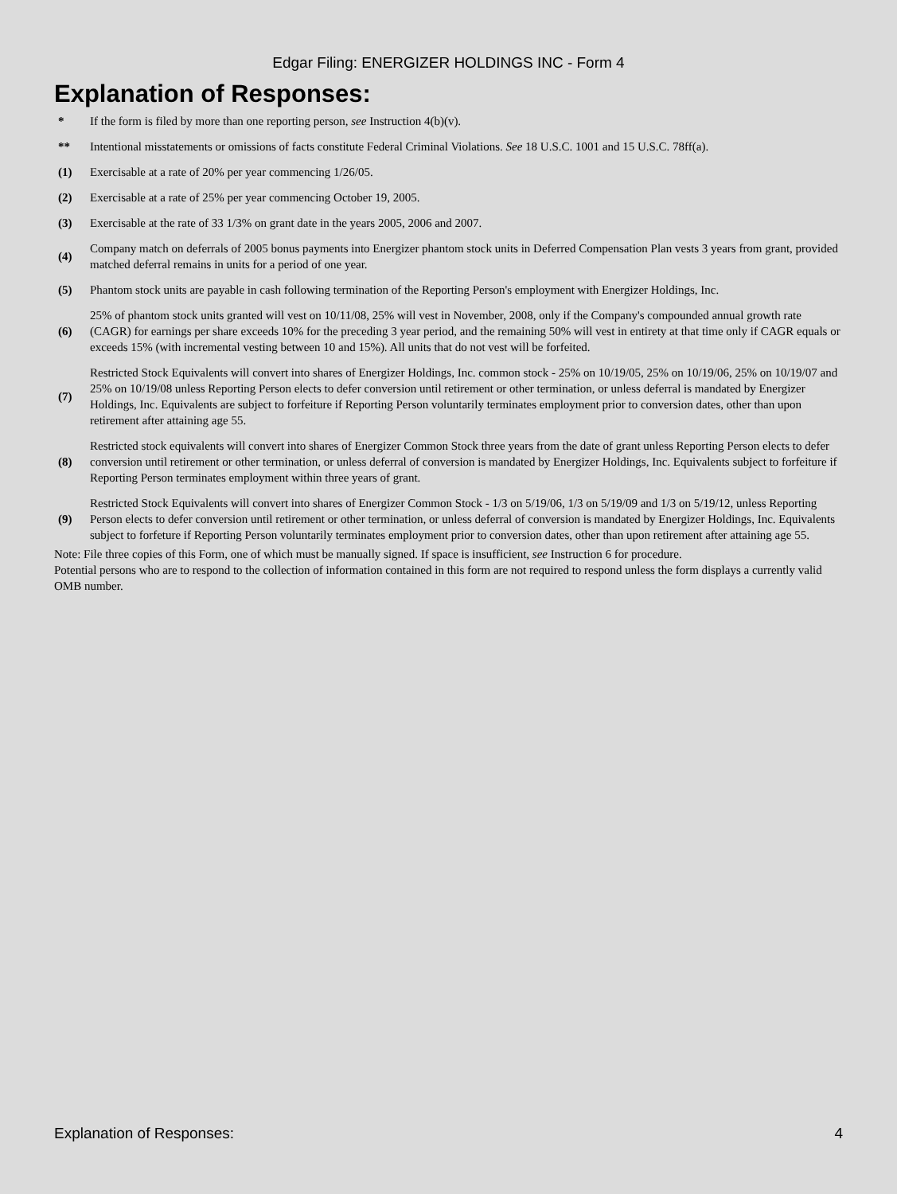Edgar Filing: ENERGIZER HOLDINGS INC - Form 4
Explanation of Responses:
| * | If the form is filed by more than one reporting person, see Instruction 4(b)(v). |
| ** | Intentional misstatements or omissions of facts constitute Federal Criminal Violations. See 18 U.S.C. 1001 and 15 U.S.C. 78ff(a). |
| (1) | Exercisable at a rate of 20% per year commencing 1/26/05. |
| (2) | Exercisable at a rate of 25% per year commencing October 19, 2005. |
| (3) | Exercisable at the rate of 33 1/3% on grant date in the years 2005, 2006 and 2007. |
| (4) | Company match on deferrals of 2005 bonus payments into Energizer phantom stock units in Deferred Compensation Plan vests 3 years from grant, provided matched deferral remains in units for a period of one year. |
| (5) | Phantom stock units are payable in cash following termination of the Reporting Person's employment with Energizer Holdings, Inc. |
| (6) | 25% of phantom stock units granted will vest on 10/11/08, 25% will vest in November, 2008, only if the Company's compounded annual growth rate (CAGR) for earnings per share exceeds 10% for the preceding 3 year period, and the remaining 50% will vest in entirety at that time only if CAGR equals or exceeds 15% (with incremental vesting between 10 and 15%). All units that do not vest will be forfeited. |
| (7) | Restricted Stock Equivalents will convert into shares of Energizer Holdings, Inc. common stock - 25% on 10/19/05, 25% on 10/19/06, 25% on 10/19/07 and 25% on 10/19/08 unless Reporting Person elects to defer conversion until retirement or other termination, or unless deferral is mandated by Energizer Holdings, Inc. Equivalents are subject to forfeiture if Reporting Person voluntarily terminates employment prior to conversion dates, other than upon retirement after attaining age 55. |
| (8) | Restricted stock equivalents will convert into shares of Energizer Common Stock three years from the date of grant unless Reporting Person elects to defer conversion until retirement or other termination, or unless deferral of conversion is mandated by Energizer Holdings, Inc. Equivalents subject to forfeiture if Reporting Person terminates employment within three years of grant. |
| (9) | Restricted Stock Equivalents will convert into shares of Energizer Common Stock - 1/3 on 5/19/06, 1/3 on 5/19/09 and 1/3 on 5/19/12, unless Reporting Person elects to defer conversion until retirement or other termination, or unless deferral of conversion is mandated by Energizer Holdings, Inc. Equivalents subject to forfeture if Reporting Person voluntarily terminates employment prior to conversion dates, other than upon retirement after attaining age 55. |
Note: File three copies of this Form, one of which must be manually signed. If space is insufficient, see Instruction 6 for procedure.
Potential persons who are to respond to the collection of information contained in this form are not required to respond unless the form displays a currently valid OMB number.
Explanation of Responses: 4